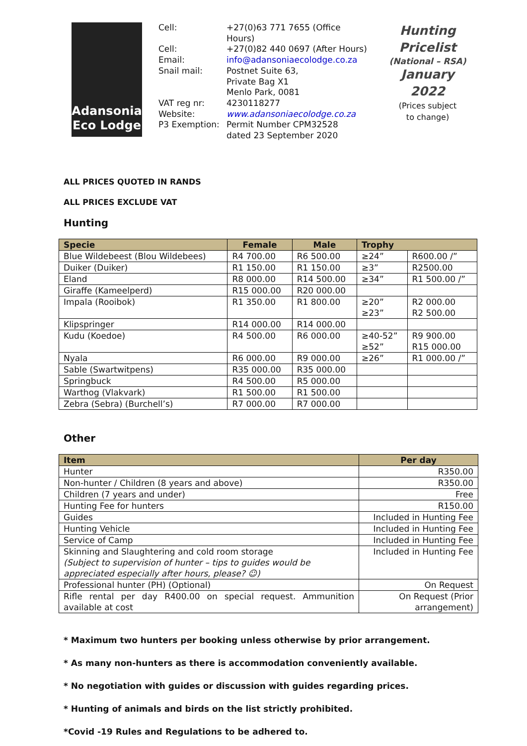Adansonia
Eco Lodge
Cell:
+27(0)63 771 7655 (Office Hours)
Cell:
+27(0)82 440 0697 (After Hours)
Email:
info@adansoniaecolodge.co.za
Snail mail:
Postnet Suite 63,
Private Bag X1
Menlo Park, 0081
VAT reg nr:
4230118277
Website:
www.adansoniaecolodge.co.za
P3 Exemption:
Permit Number CPM32528
dated 23 September 2020
Hunting
Pricelist
(National – RSA)
January 2022
(Prices subject
to change)
ALL PRICES QUOTED IN RANDS
ALL PRICES EXCLUDE VAT
Hunting
| Specie | Female | Male | Trophy | |
| --- | --- | --- | --- | --- |
| Blue Wildebeest (Blou Wildebees) | R4 700.00 | R6 500.00 | ≥24” | R600.00 /” |
| Duiker (Duiker) | R1 150.00 | R1 150.00 | ≥3” | R2500.00 |
| Eland | R8 000.00 | R14 500.00 | ≥34” | R1 500.00 /” |
| Giraffe (Kameelperd) | R15 000.00 | R20 000.00 | | |
| Impala (Rooibok) | R1 350.00 | R1 800.00 | ≥20” ≥23” | R2 000.00 R2 500.00 |
| Klipspringer | R14 000.00 | R14 000.00 | | |
| Kudu (Koedoe) | R4 500.00 | R6 000.00 | ≥40-52” ≥52” | R9 900.00 R15 000.00 |
| Nyala | R6 000.00 | R9 000.00 | ≥26” | R1 000.00 /” |
| Sable (Swartwitpens) | R35 000.00 | R35 000.00 | | |
| Springbuck | R4 500.00 | R5 000.00 | | |
| Warthog (Vlakvark) | R1 500.00 | R1 500.00 | | |
| Zebra (Sebra) (Burchell’s) | R7 000.00 | R7 000.00 | | |
Other
| Item | Per day |
| --- | --- |
| Hunter | R350.00 |
| Non-hunter / Children (8 years and above) | R350.00 |
| Children (7 years and under) | Free |
| Hunting Fee for hunters | R150.00 |
| Guides | Included in Hunting Fee |
| Hunting Vehicle | Included in Hunting Fee |
| Service of Camp | Included in Hunting Fee |
| Skinning and Slaughtering and cold room storage (Subject to supervision of hunter – tips to guides would be appreciated especially after hours, please? ☺) | Included in Hunting Fee |
| Professional hunter (PH) (Optional) | On Request |
| Rifle rental per day R400.00 on special request. Ammunition available at cost | On Request (Prior arrangement) |
* Maximum two hunters per booking unless otherwise by prior arrangement.
* As many non-hunters as there is accommodation conveniently available.
* No negotiation with guides or discussion with guides regarding prices.
* Hunting of animals and birds on the list strictly prohibited.
*Covid -19 Rules and Regulations to be adhered to.